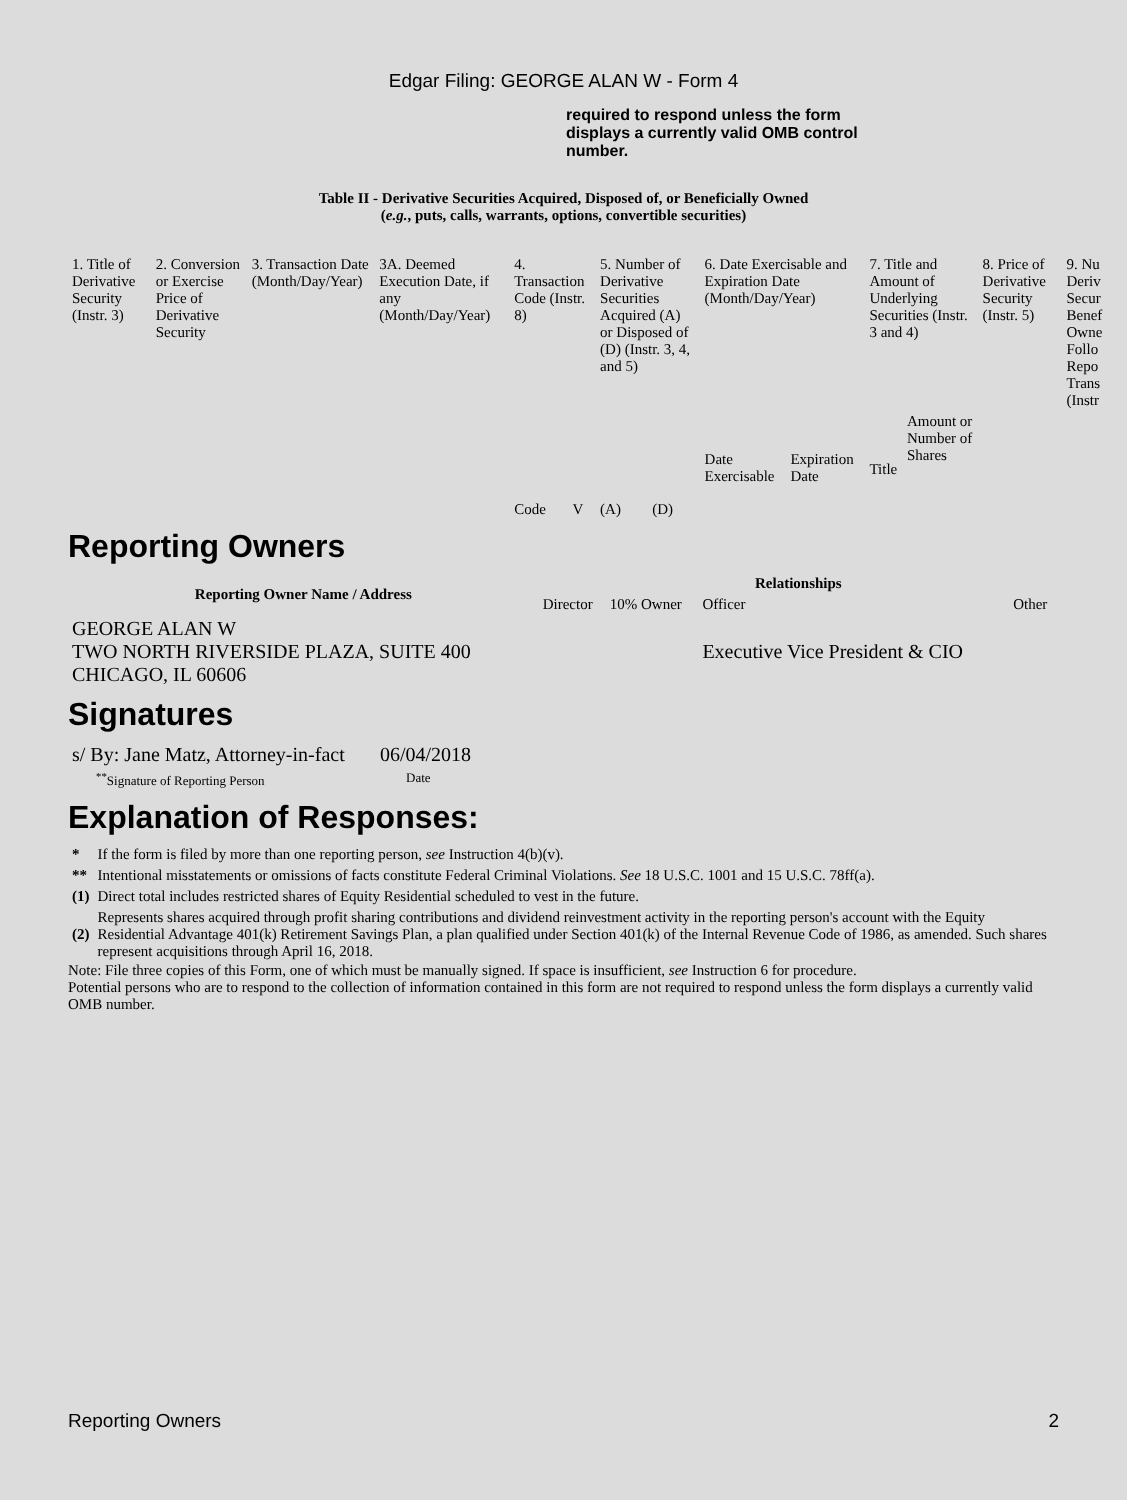Edgar Filing: GEORGE ALAN W - Form 4
required to respond unless the form displays a currently valid OMB control number.
Table II - Derivative Securities Acquired, Disposed of, or Beneficially Owned
(e.g., puts, calls, warrants, options, convertible securities)
| 1. Title of Derivative Security (Instr. 3) | 2. Conversion or Exercise Price of Derivative Security | 3. Transaction Date (Month/Day/Year) | 3A. Deemed Execution Date, if any (Month/Day/Year) | 4. Transaction Code (Instr. 8) | | 5. Number of Derivative Securities Acquired (A) or Disposed of (D) (Instr. 3, 4, and 5) | | 6. Date Exercisable and Expiration Date (Month/Day/Year) | | 7. Title and Amount of Underlying Securities (Instr. 3 and 4) | | 8. Price of Derivative Security (Instr. 5) | 9. Nu Deriv Secur Benef Owne Follo Repo Trans (Instr |
| | | | | Code | V | (A) | (D) | Date Exercisable | Expiration Date | Title | Amount or Number of Shares | | |
Reporting Owners
| Reporting Owner Name / Address | Relationships | | | |
| --- | --- | --- | --- | --- |
| | Director | 10% Owner | Officer | Other |
| GEORGE ALAN W TWO NORTH RIVERSIDE PLAZA, SUITE 400 CHICAGO, IL 60606 | | | Executive Vice President & CIO | |
Signatures
| s/ By: Jane Matz, Attorney-in-fact | 06/04/2018 |
| <sup>**</sup> Signature of Reporting Person | Date |
Explanation of Responses:
| * | If the form is filed by more than one reporting person, see Instruction 4(b)(v). |
| ** | Intentional misstatements or omissions of facts constitute Federal Criminal Violations. See 18 U.S.C. 1001 and 15 U.S.C. 78ff(a). |
| (1) | Direct total includes restricted shares of Equity Residential scheduled to vest in the future. |
| (2) | Represents shares acquired through profit sharing contributions and dividend reinvestment activity in the reporting person's account with the Equity Residential Advantage 401(k) Retirement Savings Plan, a plan qualified under Section 401(k) of the Internal Revenue Code of 1986, as amended. Such shares represent acquisitions through April 16, 2018. |
Note: File three copies of this Form, one of which must be manually signed. If space is insufficient, see Instruction 6 for procedure.
Potential persons who are to respond to the collection of information contained in this form are not required to respond unless the form displays a currently valid OMB number.
Reporting Owners 2